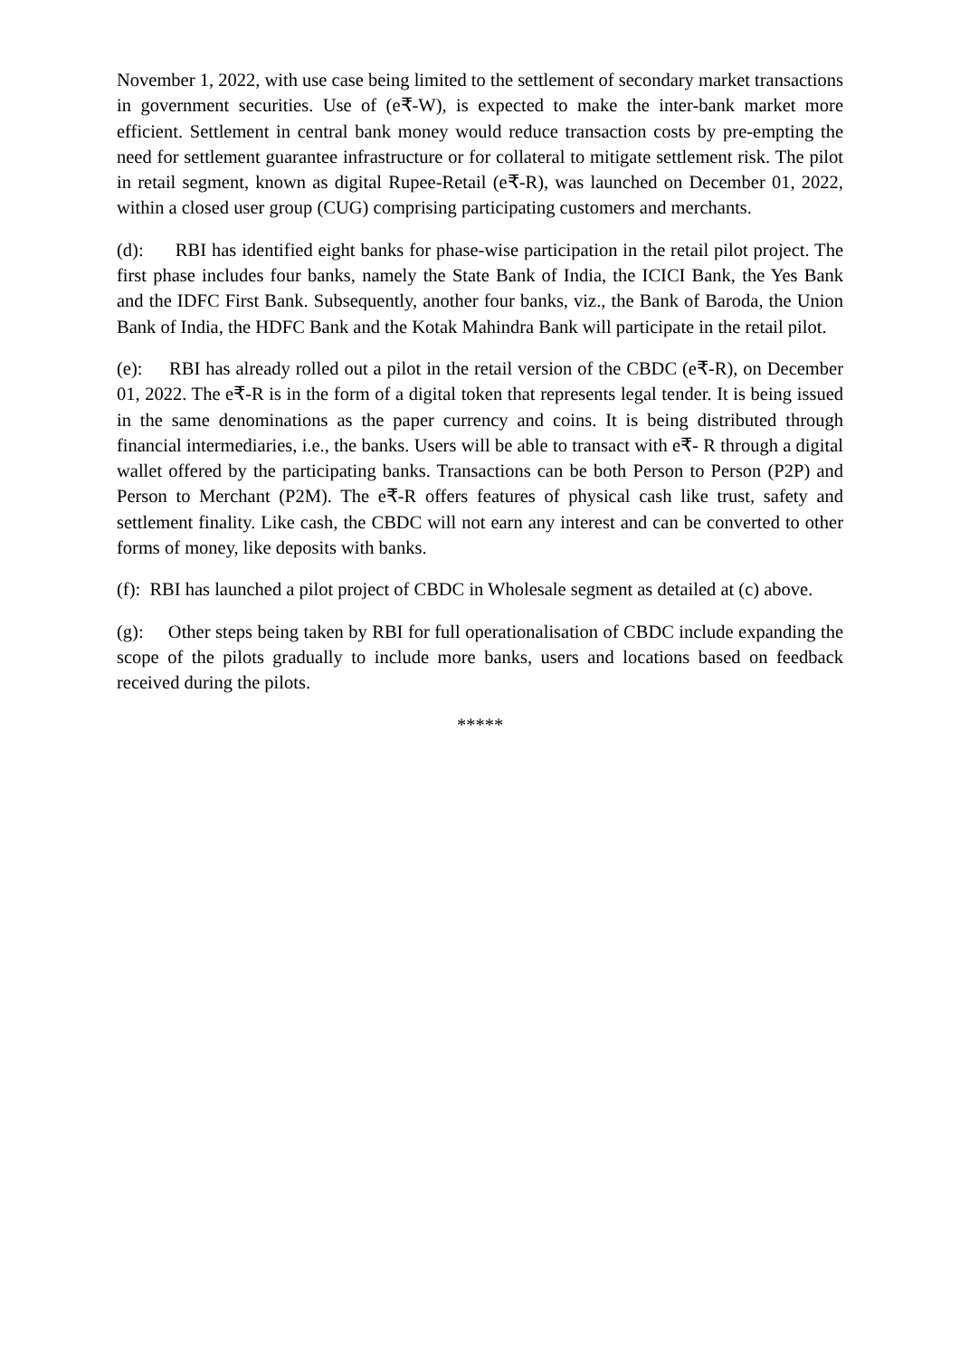November 1, 2022, with use case being limited to the settlement of secondary market transactions in government securities. Use of (e₹-W), is expected to make the inter-bank market more efficient. Settlement in central bank money would reduce transaction costs by pre-empting the need for settlement guarantee infrastructure or for collateral to mitigate settlement risk. The pilot in retail segment, known as digital Rupee-Retail (e₹-R), was launched on December 01, 2022, within a closed user group (CUG) comprising participating customers and merchants.
(d): RBI has identified eight banks for phase-wise participation in the retail pilot project. The first phase includes four banks, namely the State Bank of India, the ICICI Bank, the Yes Bank and the IDFC First Bank. Subsequently, another four banks, viz., the Bank of Baroda, the Union Bank of India, the HDFC Bank and the Kotak Mahindra Bank will participate in the retail pilot.
(e): RBI has already rolled out a pilot in the retail version of the CBDC (e₹-R), on December 01, 2022. The e₹-R is in the form of a digital token that represents legal tender. It is being issued in the same denominations as the paper currency and coins. It is being distributed through financial intermediaries, i.e., the banks. Users will be able to transact with e₹- R through a digital wallet offered by the participating banks. Transactions can be both Person to Person (P2P) and Person to Merchant (P2M). The e₹-R offers features of physical cash like trust, safety and settlement finality. Like cash, the CBDC will not earn any interest and can be converted to other forms of money, like deposits with banks.
(f): RBI has launched a pilot project of CBDC in Wholesale segment as detailed at (c) above.
(g): Other steps being taken by RBI for full operationalisation of CBDC include expanding the scope of the pilots gradually to include more banks, users and locations based on feedback received during the pilots.
*****